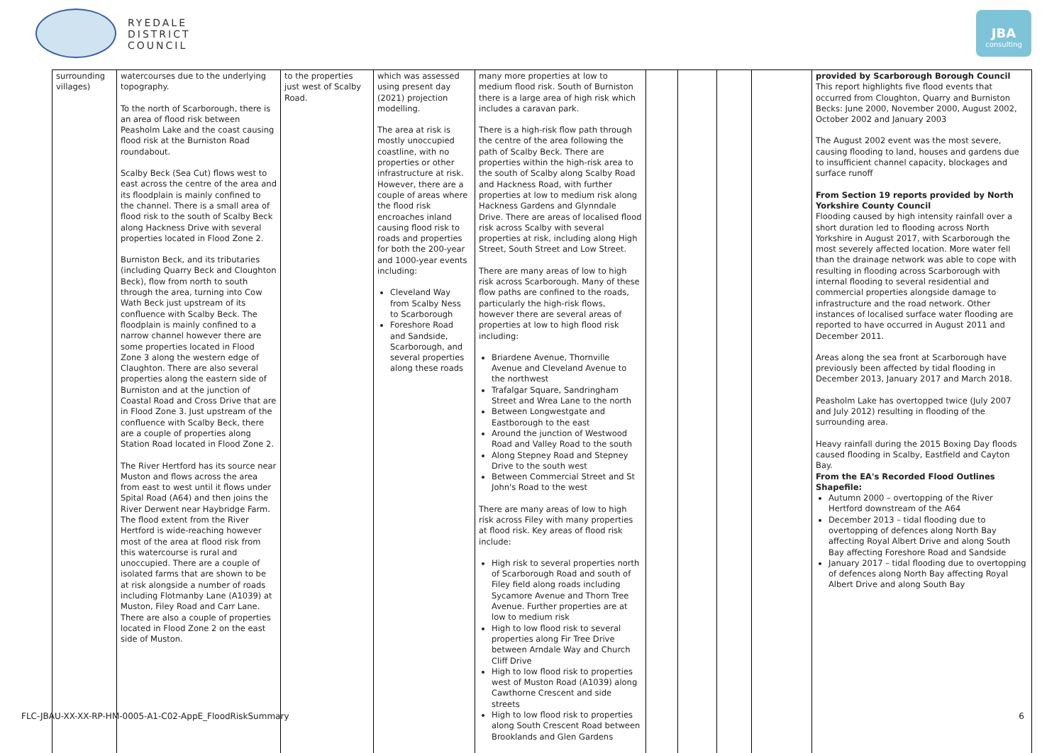RYEDALE
DISTRICT
COUNCIL
JBA
consulting
| surrounding villages) | watercourses due to the underlying topography. To the north of Scarborough, there is an area of flood risk between Peasholm Lake and the coast causing flood risk at the Burniston Road roundabout. Scalby Beck (Sea Cut) flows west to east across the centre of the area and its floodplain is mainly confined to the channel. There is a small area of flood risk to the south of Scalby Beck along Hackness Drive with several properties located in Flood Zone 2. Burniston Beck, and its tributaries (including Quarry Beck and Cloughton Beck), flow from north to south through the area, turning into Cow Wath Beck just upstream of its confluence with Scalby Beck. The floodplain is mainly confined to a narrow channel however there are some properties located in Flood Zone 3 along the western edge of Claughton. There are also several properties along the eastern side of Burniston and at the junction of Coastal Road and Cross Drive that are in Flood Zone 3. Just upstream of the confluence with Scalby Beck, there are a couple of properties along Station Road located in Flood Zone 2. The River Hertford has its source near Muston and flows across the area from east to west until it flows under Spital Road (A64) and then joins the River Derwent near Haybridge Farm. The flood extent from the River Hertford is wide-reaching however most of the area at flood risk from this watercourse is rural and unoccupied. There are a couple of isolated farms that are shown to be at risk alongside a number of roads including Flotmanby Lane (A1039) at Muston, Filey Road and Carr Lane. There are also a couple of properties located in Flood Zone 2 on the east side of Muston. | to the properties just west of Scalby Road. | which was assessed using present day (2021) projection modelling. The area at risk is mostly unoccupied coastline, with no properties or other infrastructure at risk. However, there are a couple of areas where the flood risk encroaches inland causing flood risk to roads and properties for both the 200-year and 1000-year events including: Cleveland Way from Scalby Ness to Scarborough Foreshore Road and Sandside, Scarborough, and several properties along these roads | many more properties at low to medium flood risk. South of Burniston there is a large area of high risk which includes a caravan park. There is a high-risk flow path through the centre of the area following the path of Scalby Beck. There are properties within the high-risk area to the south of Scalby along Scalby Road and Hackness Road, with further properties at low to medium risk along Hackness Gardens and Glynndale Drive. There are areas of localised flood risk across Scalby with several properties at risk, including along High Street, South Street and Low Street. There are many areas of low to high risk across Scarborough. Many of these flow paths are confined to the roads, particularly the high-risk flows, however there are several areas of properties at low to high flood risk including: Briardene Avenue, Thornville Avenue and Cleveland Avenue to the northwest Trafalgar Square, Sandringham Street and Wrea Lane to the north Between Longwestgate and Eastborough to the east Around the junction of Westwood Road and Valley Road to the south Along Stepney Road and Stepney Drive to the south west Between Commercial Street and St John's Road to the west There are many areas of low to high risk across Filey with many properties at flood risk. Key areas of flood risk include: High risk to several properties north of Scarborough Road and south of Filey field along roads including Sycamore Avenue and Thorn Tree Avenue. Further properties are at low to medium risk High to low flood risk to several properties along Fir Tree Drive between Arndale Way and Church Cliff Drive High to low flood risk to properties west of Muston Road (A1039) along Cawthorne Crescent and side streets High to low flood risk to properties along South Crescent Road between Brooklands and Glen Gardens | | | | | provided by Scarborough Borough Council This report highlights five flood events that occurred from Cloughton, Quarry and Burniston Becks: June 2000, November 2000, August 2002, October 2002 and January 2003 The August 2002 event was the most severe, causing flooding to land, houses and gardens due to insufficient channel capacity, blockages and surface runoff From Section 19 reports provided by North Yorkshire County Council Flooding caused by high intensity rainfall over a short duration led to flooding across North Yorkshire in August 2017, with Scarborough the most severely affected location. More water fell than the drainage network was able to cope with resulting in flooding across Scarborough with internal flooding to several residential and commercial properties alongside damage to infrastructure and the road network. Other instances of localised surface water flooding are reported to have occurred in August 2011 and December 2011. Areas along the sea front at Scarborough have previously been affected by tidal flooding in December 2013, January 2017 and March 2018. Peasholm Lake has overtopped twice (July 2007 and July 2012) resulting in flooding of the surrounding area. Heavy rainfall during the 2015 Boxing Day floods caused flooding in Scalby, Eastfield and Cayton Bay. From the EA's Recorded Flood Outlines Shapefile: Autumn 2000 – overtopping of the River Hertford downstream of the A64 December 2013 – tidal flooding due to overtopping of defences along North Bay affecting Royal Albert Drive and along South Bay affecting Foreshore Road and Sandside January 2017 – tidal flooding due to overtopping of defences along North Bay affecting Royal Albert Drive and along South Bay |
FLC-JBAU-XX-XX-RP-HM-0005-A1-C02-AppE_FloodRiskSummary 6